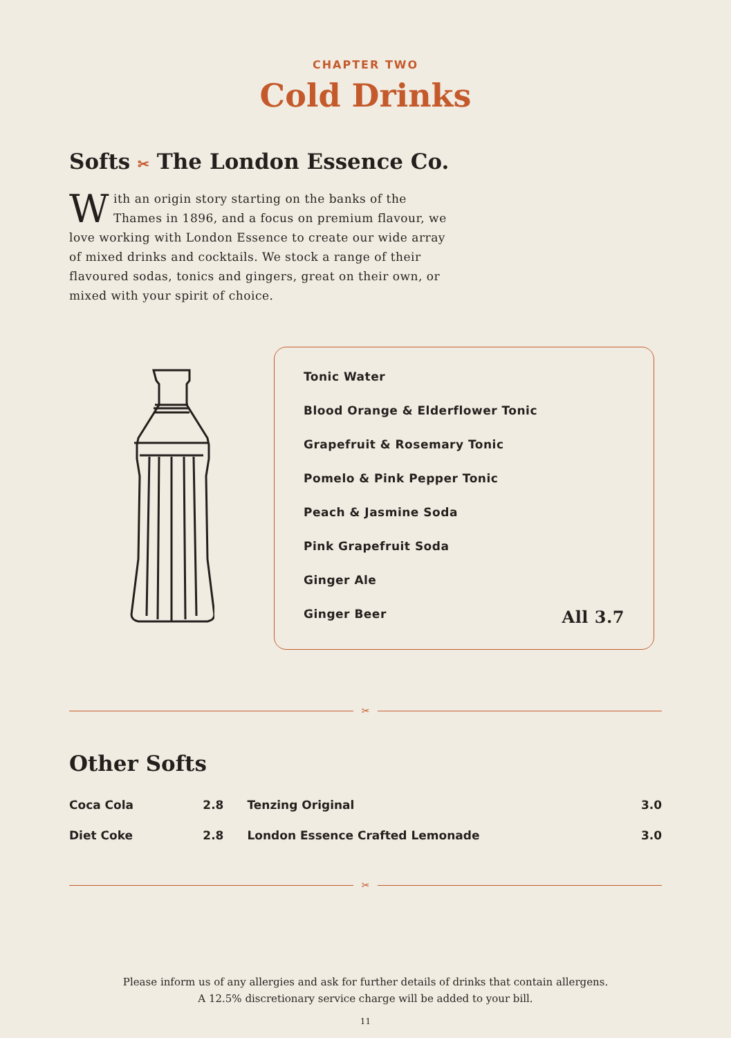CHAPTER TWO
Cold Drinks
Softs ✂ The London Essence Co.
With an origin story starting on the banks of the Thames in 1896, and a focus on premium flavour, we love working with London Essence to create our wide array of mixed drinks and cocktails. We stock a range of their flavoured sodas, tonics and gingers, great on their own, or mixed with your spirit of choice.
Tonic Water
Blood Orange & Elderflower Tonic
Grapefruit & Rosemary Tonic
Pomelo & Pink Pepper Tonic
Peach & Jasmine Soda
Pink Grapefruit Soda
Ginger Ale
Ginger Beer All 3.7
✂
Other Softs
| Coca Cola | 2.8 | Tenzing Original | 3.0 |
| Diet Coke | 2.8 | London Essence Crafted Lemonade | 3.0 |
✂
Please inform us of any allergies and ask for further details of drinks that contain allergens.
A 12.5% discretionary service charge will be added to your bill.
11